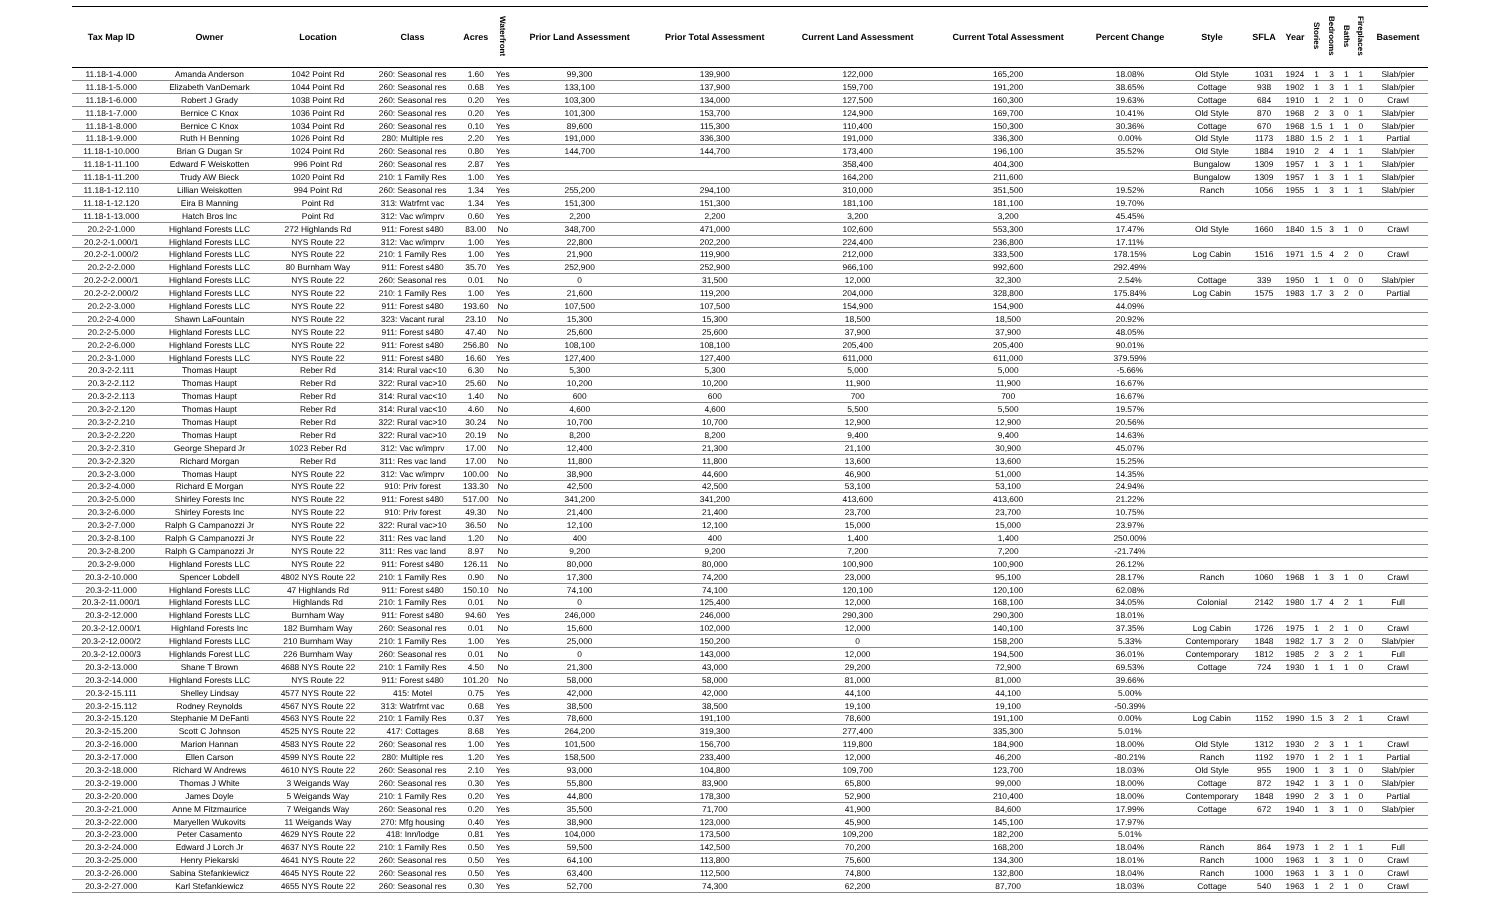| Tax Map ID | Owner | Location | Class | Acres | Waterfront | Prior Land Assessment | Prior Total Assessment | Current Land Assessment | Current Total Assessment | Percent Change | Style | SFLA | Year | Stories | Bedrooms | Baths | Fireplaces | Basement |
| --- | --- | --- | --- | --- | --- | --- | --- | --- | --- | --- | --- | --- | --- | --- | --- | --- | --- | --- |
| 11.18-1-4.000 | Amanda Anderson | 1042 Point Rd | 260: Seasonal res | 1.60 | Yes | 99,300 | 139,900 | 122,000 | 165,200 | 18.08% | Old Style | 1031 | 1924 | 1 | 3 | 1 | 1 | Slab/pier |
| 11.18-1-5.000 | Elizabeth VanDemark | 1044 Point Rd | 260: Seasonal res | 0.68 | Yes | 133,100 | 137,900 | 159,700 | 191,200 | 38.65% | Cottage | 938 | 1902 | 1 | 3 | 1 | 1 | Slab/pier |
| 11.18-1-6.000 | Robert J Grady | 1038 Point Rd | 260: Seasonal res | 0.20 | Yes | 103,300 | 134,000 | 127,500 | 160,300 | 19.63% | Cottage | 684 | 1910 | 1 | 2 | 1 | 0 | Crawl |
| 11.18-1-7.000 | Bernice C Knox | 1036 Point Rd | 260: Seasonal res | 0.20 | Yes | 101,300 | 153,700 | 124,900 | 169,700 | 10.41% | Old Style | 870 | 1968 | 2 | 3 | 0 | 1 | Slab/pier |
| 11.18-1-8.000 | Bernice C Knox | 1034 Point Rd | 260: Seasonal res | 0.10 | Yes | 89,600 | 115,300 | 110,400 | 150,300 | 30.36% | Cottage | 670 | 1968 | 1.5 | 1 | 1 | 0 | Slab/pier |
| 11.18-1-9.000 | Ruth H Benning | 1026 Point Rd | 280: Multiple res | 2.20 | Yes | 191,000 | 336,300 | 191,000 | 336,300 | 0.00% | Old Style | 1173 | 1880 | 1.5 | 2 | 1 | 1 | Partial |
| 11.18-1-10.000 | Brian G Dugan Sr | 1024 Point Rd | 260: Seasonal res | 0.80 | Yes | 144,700 | 144,700 | 173,400 | 196,100 | 35.52% | Old Style | 1884 | 1910 | 2 | 4 | 1 | 1 | Slab/pier |
| 11.18-1-11.100 | Edward F Weiskotten | 996 Point Rd | 260: Seasonal res | 2.87 | Yes | | | 358,400 | 404,300 | | Bungalow | 1309 | 1957 | 1 | 3 | 1 | 1 | Slab/pier |
| 11.18-1-11.200 | Trudy AW Bieck | 1020 Point Rd | 210: 1 Family Res | 1.00 | Yes | | | 164,200 | 211,600 | | Bungalow | 1309 | 1957 | 1 | 3 | 1 | 1 | Slab/pier |
| 11.18-1-12.110 | Lillian Weiskotten | 994 Point Rd | 260: Seasonal res | 1.34 | Yes | 255,200 | 294,100 | 310,000 | 351,500 | 19.52% | Ranch | 1056 | 1955 | 1 | 3 | 1 | 1 | Slab/pier |
| 11.18-1-12.120 | Eira B Manning | Point Rd | 313: Watrfrnt vac | 1.34 | Yes | 151,300 | 151,300 | 181,100 | 181,100 | 19.70% | | | | | | | | |
| 11.18-1-13.000 | Hatch Bros Inc | Point Rd | 312: Vac w/imprv | 0.60 | Yes | 2,200 | 2,200 | 3,200 | 3,200 | 45.45% | | | | | | | | |
| 20.2-2-1.000 | Highland Forests LLC | 272 Highlands Rd | 911: Forest s480 | 83.00 | No | 348,700 | 471,000 | 102,600 | 553,300 | 17.47% | Old Style | 1660 | 1840 | 1.5 | 3 | 1 | 0 | Crawl |
| 20.2-2-1.000/1 | Highland Forests LLC | NYS Route 22 | 312: Vac w/imprv | 1.00 | Yes | 22,800 | 202,200 | 224,400 | 236,800 | 17.11% | | | | | | | | |
| 20.2-2-1.000/2 | Highland Forests LLC | NYS Route 22 | 210: 1 Family Res | 1.00 | Yes | 21,900 | 119,900 | 212,000 | 333,500 | 178.15% | Log Cabin | 1516 | 1971 | 1.5 | 4 | 2 | 0 | Crawl |
| 20.2-2-2.000 | Highland Forests LLC | 80 Burnham Way | 911: Forest s480 | 35.70 | Yes | 252,900 | 252,900 | 966,100 | 992,600 | 292.49% | | | | | | | | |
| 20.2-2-2.000/1 | Highland Forests LLC | NYS Route 22 | 260: Seasonal res | 0.01 | No | 0 | 31,500 | 12,000 | 32,300 | 2.54% | Cottage | 339 | 1950 | 1 | 1 | 0 | 0 | Slab/pier |
| 20.2-2-2.000/2 | Highland Forests LLC | NYS Route 22 | 210: 1 Family Res | 1.00 | Yes | 21,600 | 119,200 | 204,000 | 328,800 | 175.84% | Log Cabin | 1575 | 1983 | 1.7 | 3 | 2 | 0 | Partial |
| 20.2-2-3.000 | Highland Forests LLC | NYS Route 22 | 911: Forest s480 | 193.60 | No | 107,500 | 107,500 | 154,900 | 154,900 | 44.09% | | | | | | | | |
| 20.2-2-4.000 | Shawn LaFountain | NYS Route 22 | 323: Vacant rural | 23.10 | No | 15,300 | 15,300 | 18,500 | 18,500 | 20.92% | | | | | | | | |
| 20.2-2-5.000 | Highland Forests LLC | NYS Route 22 | 911: Forest s480 | 47.40 | No | 25,600 | 25,600 | 37,900 | 37,900 | 48.05% | | | | | | | | |
| 20.2-2-6.000 | Highland Forests LLC | NYS Route 22 | 911: Forest s480 | 256.80 | No | 108,100 | 108,100 | 205,400 | 205,400 | 90.01% | | | | | | | | |
| 20.2-3-1.000 | Highland Forests LLC | NYS Route 22 | 911: Forest s480 | 16.60 | Yes | 127,400 | 127,400 | 611,000 | 611,000 | 379.59% | | | | | | | | |
| 20.3-2-2.111 | Thomas Haupt | Reber Rd | 314: Rural vac<10 | 6.30 | No | 5,300 | 5,300 | 5,000 | 5,000 | -5.66% | | | | | | | | |
| 20.3-2-2.112 | Thomas Haupt | Reber Rd | 322: Rural vac>10 | 25.60 | No | 10,200 | 10,200 | 11,900 | 11,900 | 16.67% | | | | | | | | |
| 20.3-2-2.113 | Thomas Haupt | Reber Rd | 314: Rural vac<10 | 1.40 | No | 600 | 600 | 700 | 700 | 16.67% | | | | | | | | |
| 20.3-2-2.120 | Thomas Haupt | Reber Rd | 314: Rural vac<10 | 4.60 | No | 4,600 | 4,600 | 5,500 | 5,500 | 19.57% | | | | | | | | |
| 20.3-2-2.210 | Thomas Haupt | Reber Rd | 322: Rural vac>10 | 30.24 | No | 10,700 | 10,700 | 12,900 | 12,900 | 20.56% | | | | | | | | |
| 20.3-2-2.220 | Thomas Haupt | Reber Rd | 322: Rural vac>10 | 20.19 | No | 8,200 | 8,200 | 9,400 | 9,400 | 14.63% | | | | | | | | |
| 20.3-2-2.310 | George Shepard Jr | 1023 Reber Rd | 312: Vac w/imprv | 17.00 | No | 12,400 | 21,300 | 21,100 | 30,900 | 45.07% | | | | | | | | |
| 20.3-2-2.320 | Richard Morgan | Reber Rd | 311: Res vac land | 17.00 | No | 11,800 | 11,800 | 13,600 | 13,600 | 15.25% | | | | | | | | |
| 20.3-2-3.000 | Thomas Haupt | NYS Route 22 | 312: Vac w/imprv | 100.00 | No | 38,900 | 44,600 | 46,900 | 51,000 | 14.35% | | | | | | | | |
| 20.3-2-4.000 | Richard E Morgan | NYS Route 22 | 910: Priv forest | 133.30 | No | 42,500 | 42,500 | 53,100 | 53,100 | 24.94% | | | | | | | | |
| 20.3-2-5.000 | Shirley Forests Inc | NYS Route 22 | 911: Forest s480 | 517.00 | No | 341,200 | 341,200 | 413,600 | 413,600 | 21.22% | | | | | | | | |
| 20.3-2-6.000 | Shirley Forests Inc | NYS Route 22 | 910: Priv forest | 49.30 | No | 21,400 | 21,400 | 23,700 | 23,700 | 10.75% | | | | | | | | |
| 20.3-2-7.000 | Ralph G Campanozzi Jr | NYS Route 22 | 322: Rural vac>10 | 36.50 | No | 12,100 | 12,100 | 15,000 | 15,000 | 23.97% | | | | | | | | |
| 20.3-2-8.100 | Ralph G Campanozzi Jr | NYS Route 22 | 311: Res vac land | 1.20 | No | 400 | 400 | 1,400 | 1,400 | 250.00% | | | | | | | | |
| 20.3-2-8.200 | Ralph G Campanozzi Jr | NYS Route 22 | 311: Res vac land | 8.97 | No | 9,200 | 9,200 | 7,200 | 7,200 | -21.74% | | | | | | | | |
| 20.3-2-9.000 | Highland Forests LLC | NYS Route 22 | 911: Forest s480 | 126.11 | No | 80,000 | 80,000 | 100,900 | 100,900 | 26.12% | | | | | | | | |
| 20.3-2-10.000 | Spencer Lobdell | 4802 NYS Route 22 | 210: 1 Family Res | 0.90 | No | 17,300 | 74,200 | 23,000 | 95,100 | 28.17% | Ranch | 1060 | 1968 | 1 | 3 | 1 | 0 | Crawl |
| 20.3-2-11.000 | Highland Forests LLC | 47 Highlands Rd | 911: Forest s480 | 150.10 | No | 74,100 | 74,100 | 120,100 | 120,100 | 62.08% | | | | | | | | |
| 20.3-2-11.000/1 | Highland Forests LLC | Highlands Rd | 210: 1 Family Res | 0.01 | No | 0 | 125,400 | 12,000 | 168,100 | 34.05% | Colonial | 2142 | 1980 | 1.7 | 4 | 2 | 1 | Full |
| 20.3-2-12.000 | Highland Forests LLC | Burnham Way | 911: Forest s480 | 94.60 | Yes | 246,000 | 246,000 | 290,300 | 290,300 | 18.01% | | | | | | | | |
| 20.3-2-12.000/1 | Highland Forests Inc | 182 Burnham Way | 260: Seasonal res | 0.01 | No | 15,600 | 102,000 | 12,000 | 140,100 | 37.35% | Log Cabin | 1726 | 1975 | 1 | 2 | 1 | 0 | Crawl |
| 20.3-2-12.000/2 | Highland Forests LLC | 210 Burnham Way | 210: 1 Family Res | 1.00 | Yes | 25,000 | 150,200 | 0 | 158,200 | 5.33% | Contemporary | 1848 | 1982 | 1.7 | 3 | 2 | 0 | Slab/pier |
| 20.3-2-12.000/3 | Highlands Forest LLC | 226 Burnham Way | 260: Seasonal res | 0.01 | No | 0 | 143,000 | 12,000 | 194,500 | 36.01% | Contemporary | 1812 | 1985 | 2 | 3 | 2 | 1 | Full |
| 20.3-2-13.000 | Shane T Brown | 4688 NYS Route 22 | 210: 1 Family Res | 4.50 | No | 21,300 | 43,000 | 29,200 | 72,900 | 69.53% | Cottage | 724 | 1930 | 1 | 1 | 1 | 0 | Crawl |
| 20.3-2-14.000 | Highland Forests LLC | NYS Route 22 | 911: Forest s480 | 101.20 | No | 58,000 | 58,000 | 81,000 | 81,000 | 39.66% | | | | | | | | |
| 20.3-2-15.111 | Shelley Lindsay | 4577 NYS Route 22 | 415: Motel | 0.75 | Yes | 42,000 | 42,000 | 44,100 | 44,100 | 5.00% | | | | | | | | |
| 20.3-2-15.112 | Rodney Reynolds | 4567 NYS Route 22 | 313: Watrfrnt vac | 0.68 | Yes | 38,500 | 38,500 | 19,100 | 19,100 | -50.39% | | | | | | | | |
| 20.3-2-15.120 | Stephanie M DeFanti | 4563 NYS Route 22 | 210: 1 Family Res | 0.37 | Yes | 78,600 | 191,100 | 78,600 | 191,100 | 0.00% | Log Cabin | 1152 | 1990 | 1.5 | 3 | 2 | 1 | Crawl |
| 20.3-2-15.200 | Scott C Johnson | 4525 NYS Route 22 | 417: Cottages | 8.68 | Yes | 264,200 | 319,300 | 277,400 | 335,300 | 5.01% | | | | | | | | |
| 20.3-2-16.000 | Marion Hannan | 4583 NYS Route 22 | 260: Seasonal res | 1.00 | Yes | 101,500 | 156,700 | 119,800 | 184,900 | 18.00% | Old Style | 1312 | 1930 | 2 | 3 | 1 | 1 | Crawl |
| 20.3-2-17.000 | Ellen Carson | 4599 NYS Route 22 | 280: Multiple res | 1.20 | Yes | 158,500 | 233,400 | 12,000 | 46,200 | -80.21% | Ranch | 1192 | 1970 | 1 | 2 | 1 | 1 | Partial |
| 20.3-2-18.000 | Richard W Andrews | 4610 NYS Route 22 | 260: Seasonal res | 2.10 | Yes | 93,000 | 104,800 | 109,700 | 123,700 | 18.03% | Old Style | 955 | 1900 | 1 | 3 | 1 | 0 | Slab/pier |
| 20.3-2-19.000 | Thomas J White | 3 Weigands Way | 260: Seasonal res | 0.30 | Yes | 55,800 | 83,900 | 65,800 | 99,000 | 18.00% | Cottage | 872 | 1942 | 1 | 3 | 1 | 0 | Slab/pier |
| 20.3-2-20.000 | James Doyle | 5 Weigands Way | 210: 1 Family Res | 0.20 | Yes | 44,800 | 178,300 | 52,900 | 210,400 | 18.00% | Contemporary | 1848 | 1990 | 2 | 3 | 1 | 0 | Partial |
| 20.3-2-21.000 | Anne M Fitzmaurice | 7 Weigands Way | 260: Seasonal res | 0.20 | Yes | 35,500 | 71,700 | 41,900 | 84,600 | 17.99% | Cottage | 672 | 1940 | 1 | 3 | 1 | 0 | Slab/pier |
| 20.3-2-22.000 | Maryellen Wukovits | 11 Weigands Way | 270: Mfg housing | 0.40 | Yes | 38,900 | 123,000 | 45,900 | 145,100 | 17.97% | | | | | | | | |
| 20.3-2-23.000 | Peter Casamento | 4629 NYS Route 22 | 418: Inn/lodge | 0.81 | Yes | 104,000 | 173,500 | 109,200 | 182,200 | 5.01% | | | | | | | | |
| 20.3-2-24.000 | Edward J Lorch Jr | 4637 NYS Route 22 | 210: 1 Family Res | 0.50 | Yes | 59,500 | 142,500 | 70,200 | 168,200 | 18.04% | Ranch | 864 | 1973 | 1 | 2 | 1 | 1 | Full |
| 20.3-2-25.000 | Henry Piekarski | 4641 NYS Route 22 | 260: Seasonal res | 0.50 | Yes | 64,100 | 113,800 | 75,600 | 134,300 | 18.01% | Ranch | 1000 | 1963 | 1 | 3 | 1 | 0 | Crawl |
| 20.3-2-26.000 | Sabina Stefankiewicz | 4645 NYS Route 22 | 260: Seasonal res | 0.50 | Yes | 63,400 | 112,500 | 74,800 | 132,800 | 18.04% | Ranch | 1000 | 1963 | 1 | 3 | 1 | 0 | Crawl |
| 20.3-2-27.000 | Karl Stefankiewicz | 4655 NYS Route 22 | 260: Seasonal res | 0.30 | Yes | 52,700 | 74,300 | 62,200 | 87,700 | 18.03% | Cottage | 540 | 1963 | 1 | 2 | 1 | 0 | Crawl |